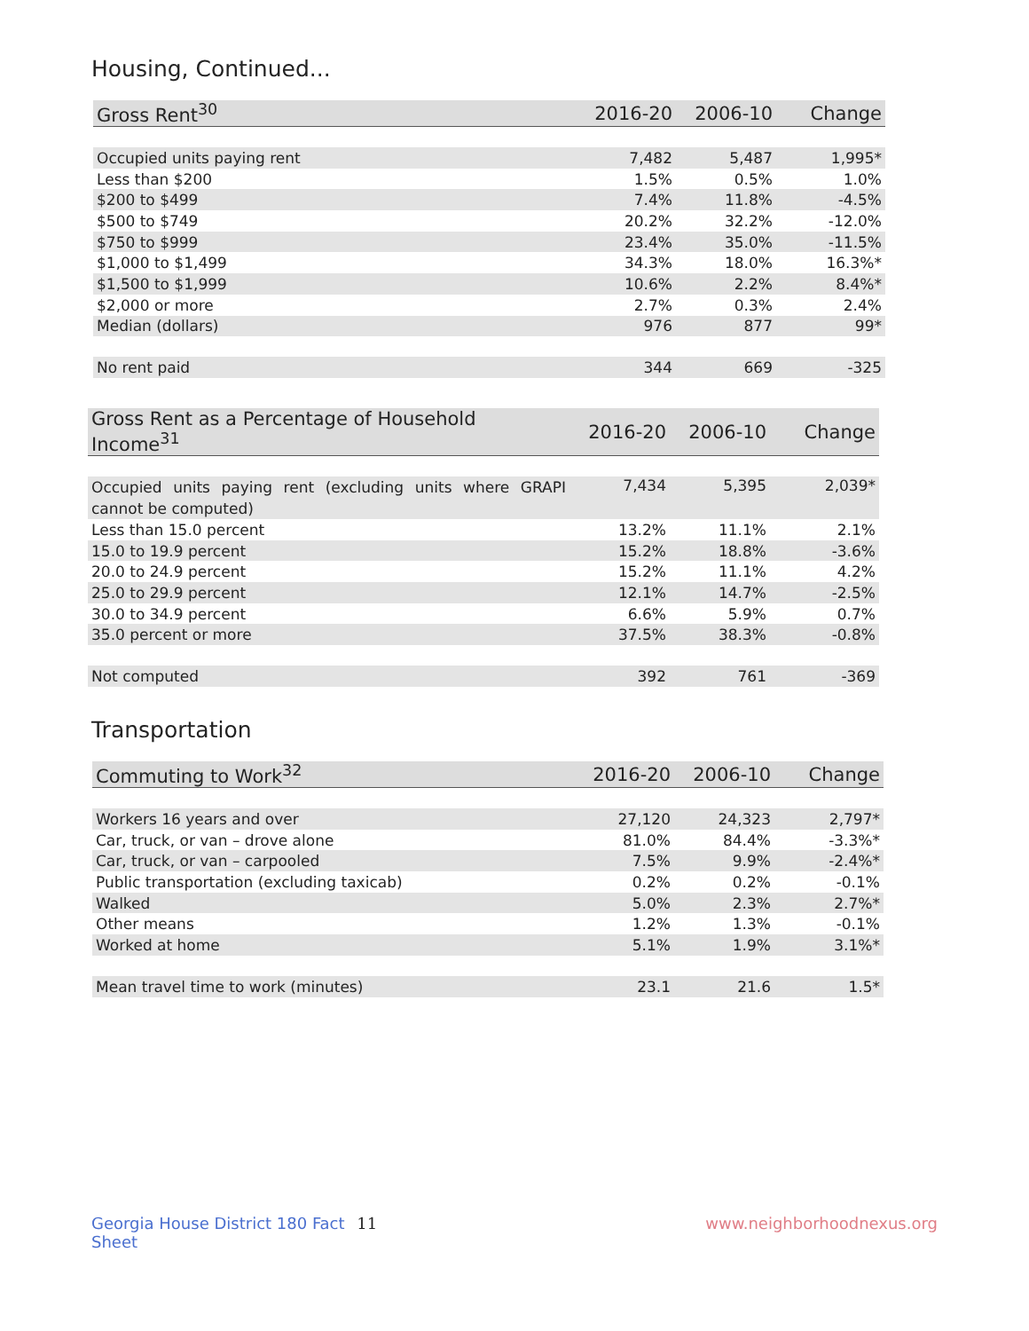Housing, Continued...
| Gross Rent<sup>30</sup> | 2016-20 | 2006-10 | Change |
| --- | --- | --- | --- |
| Occupied units paying rent | 7,482 | 5,487 | 1,995* |
| Less than $200 | 1.5% | 0.5% | 1.0% |
| $200 to $499 | 7.4% | 11.8% | -4.5% |
| $500 to $749 | 20.2% | 32.2% | -12.0% |
| $750 to $999 | 23.4% | 35.0% | -11.5% |
| $1,000 to $1,499 | 34.3% | 18.0% | 16.3%* |
| $1,500 to $1,999 | 10.6% | 2.2% | 8.4%* |
| $2,000 or more | 2.7% | 0.3% | 2.4% |
| Median (dollars) | 976 | 877 | 99* |
| No rent paid | 344 | 669 | -325 |
| Gross Rent as a Percentage of Household Income<sup>31</sup> | 2016-20 | 2006-10 | Change |
| --- | --- | --- | --- |
| Occupied units paying rent (excluding units where GRAPI cannot be computed) | 7,434 | 5,395 | 2,039* |
| Less than 15.0 percent | 13.2% | 11.1% | 2.1% |
| 15.0 to 19.9 percent | 15.2% | 18.8% | -3.6% |
| 20.0 to 24.9 percent | 15.2% | 11.1% | 4.2% |
| 25.0 to 29.9 percent | 12.1% | 14.7% | -2.5% |
| 30.0 to 34.9 percent | 6.6% | 5.9% | 0.7% |
| 35.0 percent or more | 37.5% | 38.3% | -0.8% |
| Not computed | 392 | 761 | -369 |
Transportation
| Commuting to Work<sup>32</sup> | 2016-20 | 2006-10 | Change |
| --- | --- | --- | --- |
| Workers 16 years and over | 27,120 | 24,323 | 2,797* |
| Car, truck, or van – drove alone | 81.0% | 84.4% | -3.3%* |
| Car, truck, or van – carpooled | 7.5% | 9.9% | -2.4%* |
| Public transportation (excluding taxicab) | 0.2% | 0.2% | -0.1% |
| Walked | 5.0% | 2.3% | 2.7%* |
| Other means | 1.2% | 1.3% | -0.1% |
| Worked at home | 5.1% | 1.9% | 3.1%* |
| Mean travel time to work (minutes) | 23.1 | 21.6 | 1.5* |
Georgia House District 180 Fact Sheet 11 www.neighborhoodnexus.org